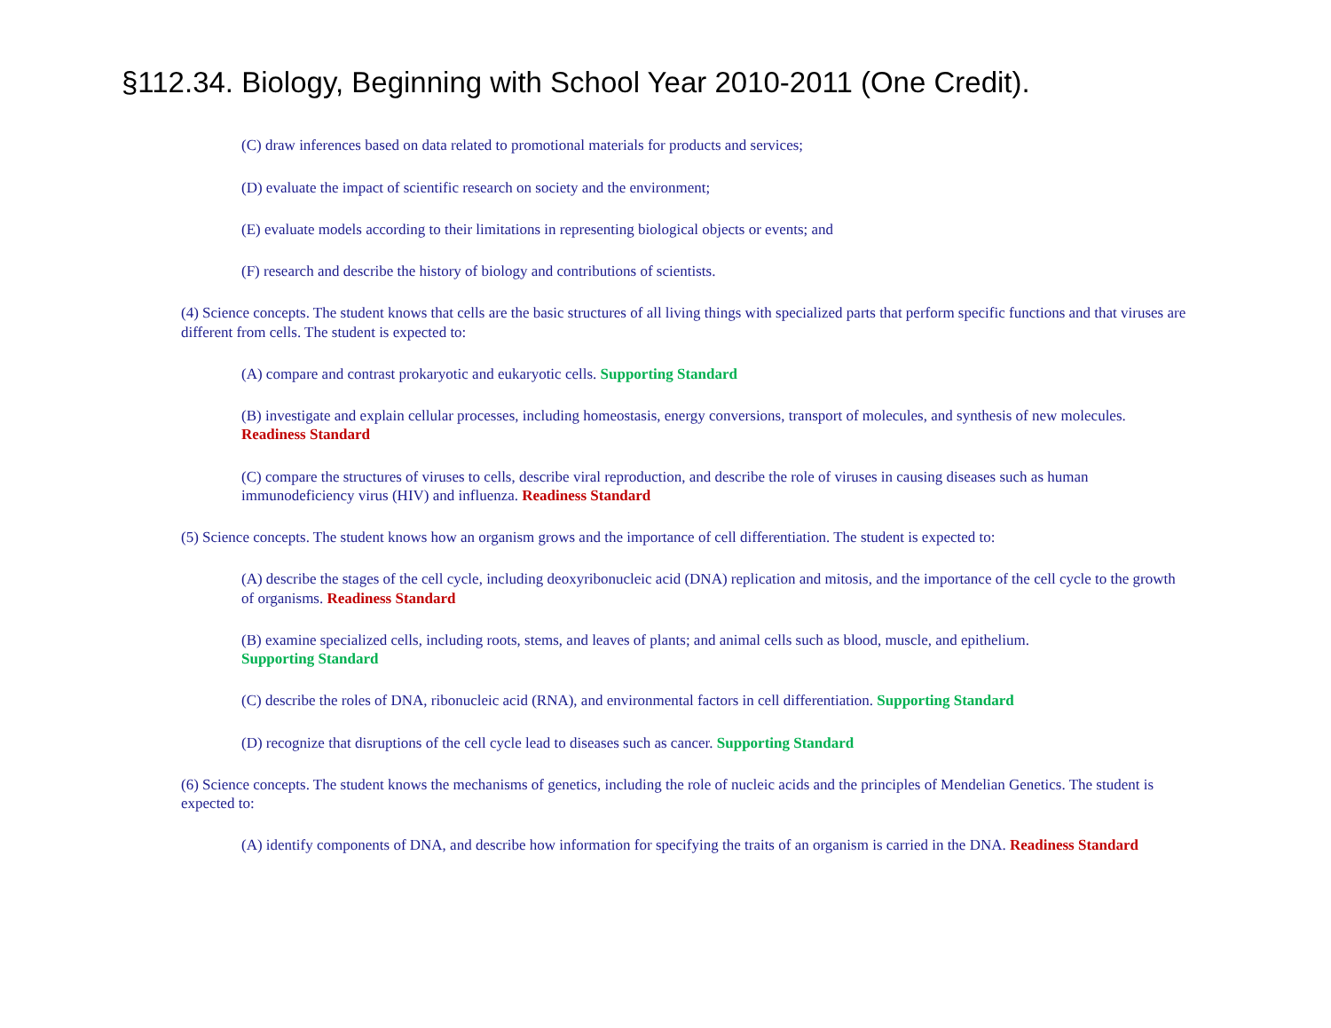§112.34. Biology, Beginning with School Year 2010-2011 (One Credit).
(C) draw inferences based on data related to promotional materials for products and services;
(D) evaluate the impact of scientific research on society and the environment;
(E) evaluate models according to their limitations in representing biological objects or events; and
(F) research and describe the history of biology and contributions of scientists.
(4) Science concepts. The student knows that cells are the basic structures of all living things with specialized parts that perform specific functions and that viruses are different from cells. The student is expected to:
(A) compare and contrast prokaryotic and eukaryotic cells. Supporting Standard
(B) investigate and explain cellular processes, including homeostasis, energy conversions, transport of molecules, and synthesis of new molecules. Readiness Standard
(C) compare the structures of viruses to cells, describe viral reproduction, and describe the role of viruses in causing diseases such as human immunodeficiency virus (HIV) and influenza. Readiness Standard
(5) Science concepts. The student knows how an organism grows and the importance of cell differentiation. The student is expected to:
(A) describe the stages of the cell cycle, including deoxyribonucleic acid (DNA) replication and mitosis, and the importance of the cell cycle to the growth of organisms. Readiness Standard
(B) examine specialized cells, including roots, stems, and leaves of plants; and animal cells such as blood, muscle, and epithelium.
Supporting Standard
(C) describe the roles of DNA, ribonucleic acid (RNA), and environmental factors in cell differentiation. Supporting Standard
(D) recognize that disruptions of the cell cycle lead to diseases such as cancer. Supporting Standard
(6) Science concepts. The student knows the mechanisms of genetics, including the role of nucleic acids and the principles of Mendelian Genetics. The student is expected to:
(A) identify components of DNA, and describe how information for specifying the traits of an organism is carried in the DNA. Readiness Standard